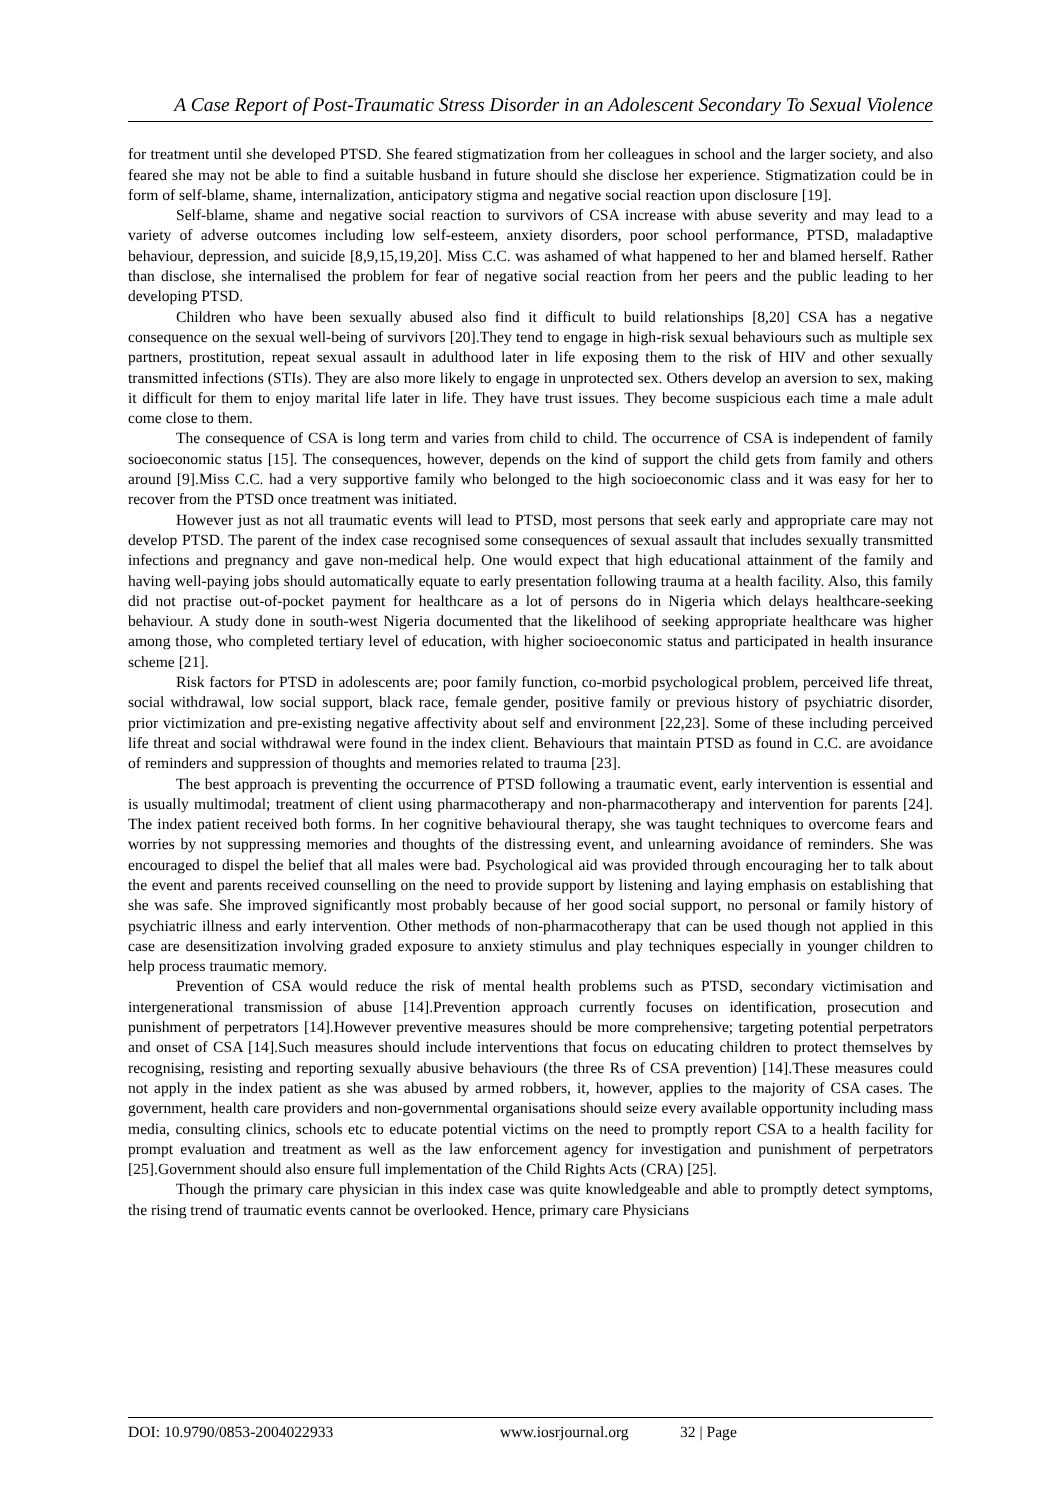A Case Report of Post-Traumatic Stress Disorder in an Adolescent Secondary To Sexual Violence
for treatment until she developed PTSD. She feared stigmatization from her colleagues in school and the larger society, and also feared she may not be able to find a suitable husband in future should she disclose her experience. Stigmatization could be in form of self-blame, shame, internalization, anticipatory stigma and negative social reaction upon disclosure [19].
Self-blame, shame and negative social reaction to survivors of CSA increase with abuse severity and may lead to a variety of adverse outcomes including low self-esteem, anxiety disorders, poor school performance, PTSD, maladaptive behaviour, depression, and suicide [8,9,15,19,20]. Miss C.C. was ashamed of what happened to her and blamed herself. Rather than disclose, she internalised the problem for fear of negative social reaction from her peers and the public leading to her developing PTSD.
Children who have been sexually abused also find it difficult to build relationships [8,20] CSA has a negative consequence on the sexual well-being of survivors [20].They tend to engage in high-risk sexual behaviours such as multiple sex partners, prostitution, repeat sexual assault in adulthood later in life exposing them to the risk of HIV and other sexually transmitted infections (STIs). They are also more likely to engage in unprotected sex. Others develop an aversion to sex, making it difficult for them to enjoy marital life later in life. They have trust issues. They become suspicious each time a male adult come close to them.
The consequence of CSA is long term and varies from child to child. The occurrence of CSA is independent of family socioeconomic status [15]. The consequences, however, depends on the kind of support the child gets from family and others around [9].Miss C.C. had a very supportive family who belonged to the high socioeconomic class and it was easy for her to recover from the PTSD once treatment was initiated.
However just as not all traumatic events will lead to PTSD, most persons that seek early and appropriate care may not develop PTSD. The parent of the index case recognised some consequences of sexual assault that includes sexually transmitted infections and pregnancy and gave non-medical help. One would expect that high educational attainment of the family and having well-paying jobs should automatically equate to early presentation following trauma at a health facility. Also, this family did not practise out-of-pocket payment for healthcare as a lot of persons do in Nigeria which delays healthcare-seeking behaviour. A study done in south-west Nigeria documented that the likelihood of seeking appropriate healthcare was higher among those, who completed tertiary level of education, with higher socioeconomic status and participated in health insurance scheme [21].
Risk factors for PTSD in adolescents are; poor family function, co-morbid psychological problem, perceived life threat, social withdrawal, low social support, black race, female gender, positive family or previous history of psychiatric disorder, prior victimization and pre-existing negative affectivity about self and environment [22,23]. Some of these including perceived life threat and social withdrawal were found in the index client. Behaviours that maintain PTSD as found in C.C. are avoidance of reminders and suppression of thoughts and memories related to trauma [23].
The best approach is preventing the occurrence of PTSD following a traumatic event, early intervention is essential and is usually multimodal; treatment of client using pharmacotherapy and non-pharmacotherapy and intervention for parents [24]. The index patient received both forms. In her cognitive behavioural therapy, she was taught techniques to overcome fears and worries by not suppressing memories and thoughts of the distressing event, and unlearning avoidance of reminders. She was encouraged to dispel the belief that all males were bad. Psychological aid was provided through encouraging her to talk about the event and parents received counselling on the need to provide support by listening and laying emphasis on establishing that she was safe. She improved significantly most probably because of her good social support, no personal or family history of psychiatric illness and early intervention. Other methods of non-pharmacotherapy that can be used though not applied in this case are desensitization involving graded exposure to anxiety stimulus and play techniques especially in younger children to help process traumatic memory.
Prevention of CSA would reduce the risk of mental health problems such as PTSD, secondary victimisation and intergenerational transmission of abuse [14].Prevention approach currently focuses on identification, prosecution and punishment of perpetrators [14].However preventive measures should be more comprehensive; targeting potential perpetrators and onset of CSA [14].Such measures should include interventions that focus on educating children to protect themselves by recognising, resisting and reporting sexually abusive behaviours (the three Rs of CSA prevention) [14].These measures could not apply in the index patient as she was abused by armed robbers, it, however, applies to the majority of CSA cases. The government, health care providers and non-governmental organisations should seize every available opportunity including mass media, consulting clinics, schools etc to educate potential victims on the need to promptly report CSA to a health facility for prompt evaluation and treatment as well as the law enforcement agency for investigation and punishment of perpetrators [25].Government should also ensure full implementation of the Child Rights Acts (CRA) [25].
Though the primary care physician in this index case was quite knowledgeable and able to promptly detect symptoms, the rising trend of traumatic events cannot be overlooked. Hence, primary care Physicians
DOI: 10.9790/0853-2004022933 www.iosrjournal.org 32 | Page